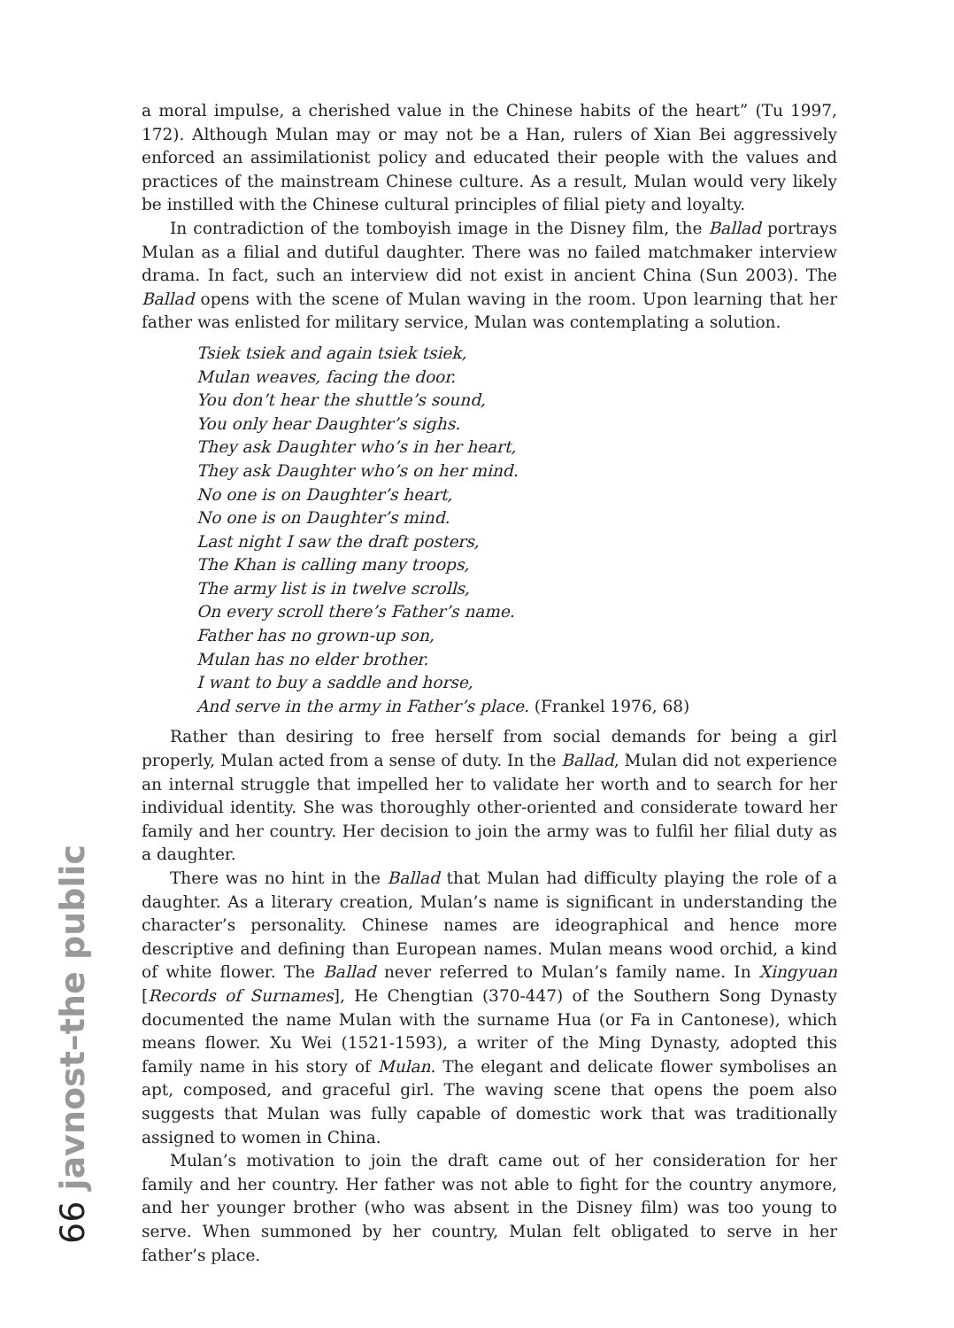a moral impulse, a cherished value in the Chinese habits of the heart” (Tu 1997, 172). Although Mulan may or may not be a Han, rulers of Xian Bei aggressively enforced an assimilationist policy and educated their people with the values and practices of the mainstream Chinese culture. As a result, Mulan would very likely be instilled with the Chinese cultural principles of filial piety and loyalty.
In contradiction of the tomboyish image in the Disney film, the Ballad portrays Mulan as a filial and dutiful daughter. There was no failed matchmaker interview drama. In fact, such an interview did not exist in ancient China (Sun 2003). The Ballad opens with the scene of Mulan waving in the room. Upon learning that her father was enlisted for military service, Mulan was contemplating a solution.
Tsiek tsiek and again tsiek tsiek,
Mulan weaves, facing the door.
You don’t hear the shuttle’s sound,
You only hear Daughter’s sighs.
They ask Daughter who’s in her heart,
They ask Daughter who’s on her mind.
No one is on Daughter’s heart,
No one is on Daughter’s mind.
Last night I saw the draft posters,
The Khan is calling many troops,
The army list is in twelve scrolls,
On every scroll there’s Father’s name.
Father has no grown-up son,
Mulan has no elder brother.
I want to buy a saddle and horse,
And serve in the army in Father’s place. (Frankel 1976, 68)
Rather than desiring to free herself from social demands for being a girl properly, Mulan acted from a sense of duty. In the Ballad, Mulan did not experience an internal struggle that impelled her to validate her worth and to search for her individual identity. She was thoroughly other-oriented and considerate toward her family and her country. Her decision to join the army was to fulfil her filial duty as a daughter.
There was no hint in the Ballad that Mulan had difficulty playing the role of a daughter. As a literary creation, Mulan’s name is significant in understanding the character’s personality. Chinese names are ideographical and hence more descriptive and defining than European names. Mulan means wood orchid, a kind of white flower. The Ballad never referred to Mulan’s family name. In Xingyuan [Records of Surnames], He Chengtian (370-447) of the Southern Song Dynasty documented the name Mulan with the surname Hua (or Fa in Cantonese), which means flower. Xu Wei (1521-1593), a writer of the Ming Dynasty, adopted this family name in his story of Mulan. The elegant and delicate flower symbolises an apt, composed, and graceful girl. The waving scene that opens the poem also suggests that Mulan was fully capable of domestic work that was traditionally assigned to women in China.
Mulan’s motivation to join the draft came out of her consideration for her family and her country. Her father was not able to fight for the country anymore, and her younger brother (who was absent in the Disney film) was too young to serve. When summoned by her country, Mulan felt obligated to serve in her father’s place.
66 javnost–the public